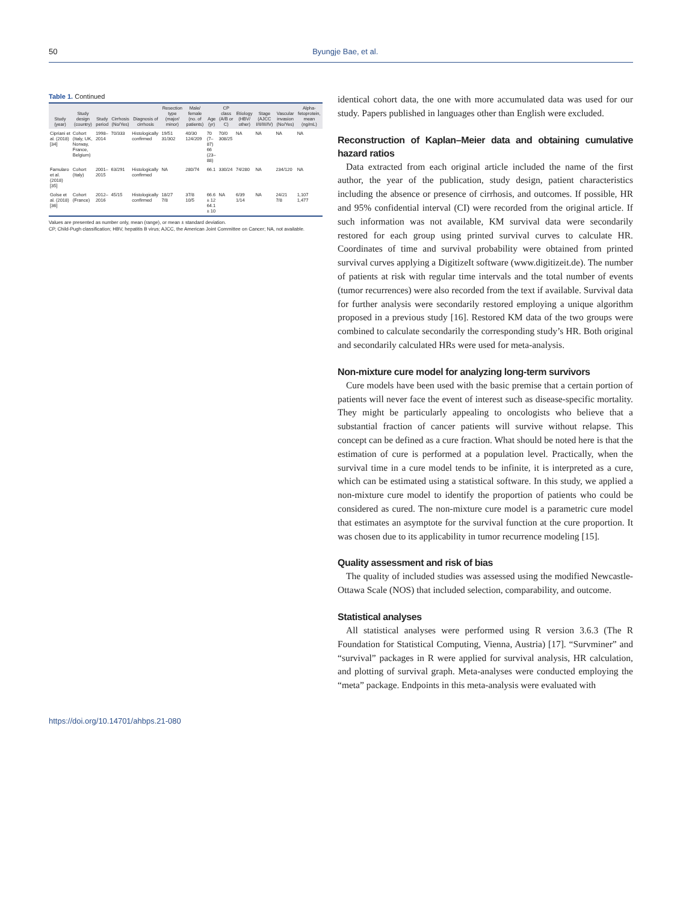50 Byungje Bae, et al.
Table 1. Continued
| Study (year) | Study design (country) | Study period | Cirrhosis (No/Yes) | Diagnosis of cirrhosis | Resection type (major/ minor) | Male/ female (no. of patients) | Age (yr) | CP class (A/B or C) | Etiology (HBV/ other) | Stage (AJCC I/II/III/IV) | Vascular invasion (No/Yes) | Alpha-fetoprotein, mean (ng/mL) |
| --- | --- | --- | --- | --- | --- | --- | --- | --- | --- | --- | --- | --- |
| Cipriani et al. (2018) [34] | Cohort (Italy, UK, Norway, France, Belgium) | 1998–2014 | 70/333 | Histologically confirmed | 19/51 31/302 | 40/30 124/209 | 70 (7–87) 66 (23–88) | 70/0 308/25 | NA | NA | NA | NA |
| Famularo et al. (2018) [35] | Cohort (Italy) | 2001–2015 | 63/291 | Histologically confirmed | NA | 280/74 | 66.1 | 330/24 | 74/280 | NA | 234/120 | NA |
| Golse et al. (2018) [36] | Cohort (France) | 2012–2016 | 45/15 | Histologically confirmed | 18/27 7/8 | 37/8 10/5 | 66.6 ± 12 64.1 ± 10 | NA | 6/39 1/14 | NA | 24/21 7/8 | 1,107 1,477 |
Values are presented as number only, mean (range), or mean ± standard deviation.
CP, Child-Pugh classification; HBV, hepatitis B virus; AJCC, the American Joint Committee on Cancer; NA, not available.
identical cohort data, the one with more accumulated data was used for our study. Papers published in languages other than English were excluded.
Reconstruction of Kaplan–Meier data and obtaining cumulative hazard ratios
Data extracted from each original article included the name of the first author, the year of the publication, study design, patient characteristics including the absence or presence of cirrhosis, and outcomes. If possible, HR and 95% confidential interval (CI) were recorded from the original article. If such information was not available, KM survival data were secondarily restored for each group using printed survival curves to calculate HR. Coordinates of time and survival probability were obtained from printed survival curves applying a DigitizeIt software (www.digitizeit.de). The number of patients at risk with regular time intervals and the total number of events (tumor recurrences) were also recorded from the text if available. Survival data for further analysis were secondarily restored employing a unique algorithm proposed in a previous study [16]. Restored KM data of the two groups were combined to calculate secondarily the corresponding study’s HR. Both original and secondarily calculated HRs were used for meta-analysis.
Non-mixture cure model for analyzing long-term survivors
Cure models have been used with the basic premise that a certain portion of patients will never face the event of interest such as disease-specific mortality. They might be particularly appealing to oncologists who believe that a substantial fraction of cancer patients will survive without relapse. This concept can be defined as a cure fraction. What should be noted here is that the estimation of cure is performed at a population level. Practically, when the survival time in a cure model tends to be infinite, it is interpreted as a cure, which can be estimated using a statistical software. In this study, we applied a non-mixture cure model to identify the proportion of patients who could be considered as cured. The non-mixture cure model is a parametric cure model that estimates an asymptote for the survival function at the cure proportion. It was chosen due to its applicability in tumor recurrence modeling [15].
Quality assessment and risk of bias
The quality of included studies was assessed using the modified Newcastle-Ottawa Scale (NOS) that included selection, comparability, and outcome.
Statistical analyses
All statistical analyses were performed using R version 3.6.3 (The R Foundation for Statistical Computing, Vienna, Austria) [17]. “Survminer” and “survival” packages in R were applied for survival analysis, HR calculation, and plotting of survival graph. Meta-analyses were conducted employing the “meta” package. Endpoints in this meta-analysis were evaluated with
https://doi.org/10.14701/ahbps.21-080